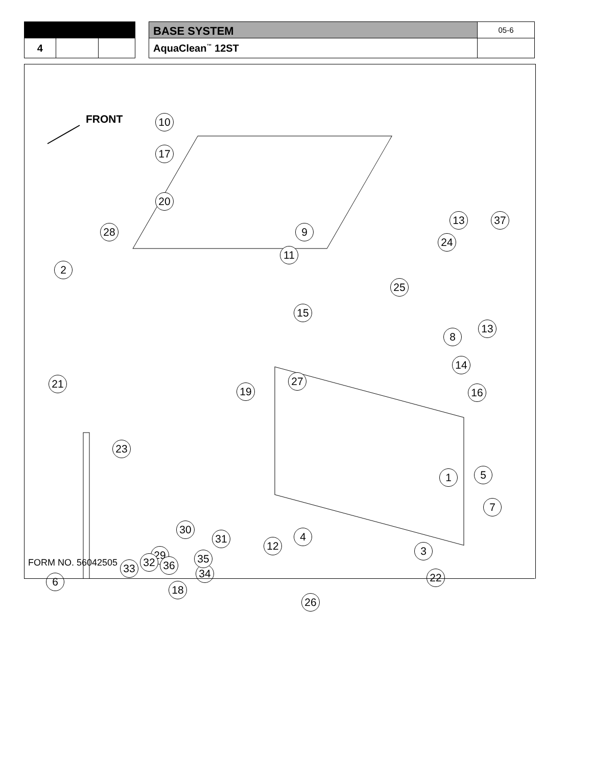| | | | | BASE SYSTEM | 05-6 |
| 4 | | | | AquaClean<sup>™</sup> 12ST | |
FRONT 10
17
20
28
2
9
11
15
13 37
24
25
13
8
14
16
27
19
21
23
1 5
7
12 3
29
22
33 32 36
34
4
30
31
35
6
18
26
FORM NO. 56042505